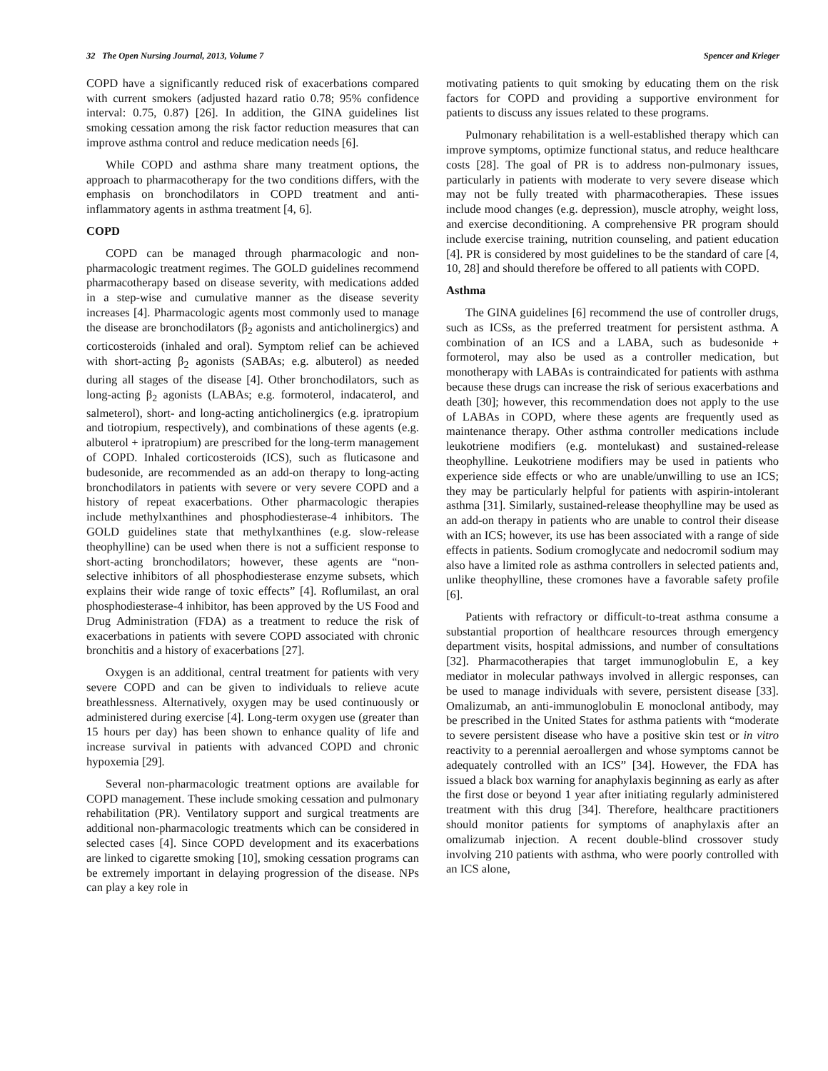32 The Open Nursing Journal, 2013, Volume 7 Spencer and Krieger
COPD have a significantly reduced risk of exacerbations compared with current smokers (adjusted hazard ratio 0.78; 95% confidence interval: 0.75, 0.87) [26]. In addition, the GINA guidelines list smoking cessation among the risk factor reduction measures that can improve asthma control and reduce medication needs [6].
While COPD and asthma share many treatment options, the approach to pharmacotherapy for the two conditions differs, with the emphasis on bronchodilators in COPD treatment and anti-inflammatory agents in asthma treatment [4, 6].
COPD
COPD can be managed through pharmacologic and non-pharmacologic treatment regimes. The GOLD guidelines recommend pharmacotherapy based on disease severity, with medications added in a step-wise and cumulative manner as the disease severity increases [4]. Pharmacologic agents most commonly used to manage the disease are bronchodilators (β<sub>2</sub> agonists and anticholinergics) and corticosteroids (inhaled and oral). Symptom relief can be achieved with short-acting β<sub>2</sub> agonists (SABAs; e.g. albuterol) as needed during all stages of the disease [4]. Other bronchodilators, such as long-acting β<sub>2</sub> agonists (LABAs; e.g. formoterol, indacaterol, and salmeterol), short- and long-acting anticholinergics (e.g. ipratropium and tiotropium, respectively), and combinations of these agents (e.g. albuterol + ipratropium) are prescribed for the long-term management of COPD. Inhaled corticosteroids (ICS), such as fluticasone and budesonide, are recommended as an add-on therapy to long-acting bronchodilators in patients with severe or very severe COPD and a history of repeat exacerbations. Other pharmacologic therapies include methylxanthines and phosphodiesterase-4 inhibitors. The GOLD guidelines state that methylxanthines (e.g. slow-release theophylline) can be used when there is not a sufficient response to short-acting bronchodilators; however, these agents are “non-selective inhibitors of all phosphodiesterase enzyme subsets, which explains their wide range of toxic effects” [4]. Roflumilast, an oral phosphodiesterase-4 inhibitor, has been approved by the US Food and Drug Administration (FDA) as a treatment to reduce the risk of exacerbations in patients with severe COPD associated with chronic bronchitis and a history of exacerbations [27].
Oxygen is an additional, central treatment for patients with very severe COPD and can be given to individuals to relieve acute breathlessness. Alternatively, oxygen may be used continuously or administered during exercise [4]. Long-term oxygen use (greater than 15 hours per day) has been shown to enhance quality of life and increase survival in patients with advanced COPD and chronic hypoxemia [29].
Several non-pharmacologic treatment options are available for COPD management. These include smoking cessation and pulmonary rehabilitation (PR). Ventilatory support and surgical treatments are additional non-pharmacologic treatments which can be considered in selected cases [4]. Since COPD development and its exacerbations are linked to cigarette smoking [10], smoking cessation programs can be extremely important in delaying progression of the disease. NPs can play a key role in
motivating patients to quit smoking by educating them on the risk factors for COPD and providing a supportive environment for patients to discuss any issues related to these programs.
Pulmonary rehabilitation is a well-established therapy which can improve symptoms, optimize functional status, and reduce healthcare costs [28]. The goal of PR is to address non-pulmonary issues, particularly in patients with moderate to very severe disease which may not be fully treated with pharmacotherapies. These issues include mood changes (e.g. depression), muscle atrophy, weight loss, and exercise deconditioning. A comprehensive PR program should include exercise training, nutrition counseling, and patient education [4]. PR is considered by most guidelines to be the standard of care [4, 10, 28] and should therefore be offered to all patients with COPD.
Asthma
The GINA guidelines [6] recommend the use of controller drugs, such as ICSs, as the preferred treatment for persistent asthma. A combination of an ICS and a LABA, such as budesonide + formoterol, may also be used as a controller medication, but monotherapy with LABAs is contraindicated for patients with asthma because these drugs can increase the risk of serious exacerbations and death [30]; however, this recommendation does not apply to the use of LABAs in COPD, where these agents are frequently used as maintenance therapy. Other asthma controller medications include leukotriene modifiers (e.g. montelukast) and sustained-release theophylline. Leukotriene modifiers may be used in patients who experience side effects or who are unable/unwilling to use an ICS; they may be particularly helpful for patients with aspirin-intolerant asthma [31]. Similarly, sustained-release theophylline may be used as an add-on therapy in patients who are unable to control their disease with an ICS; however, its use has been associated with a range of side effects in patients. Sodium cromoglycate and nedocromil sodium may also have a limited role as asthma controllers in selected patients and, unlike theophylline, these cromones have a favorable safety profile [6].
Patients with refractory or difficult-to-treat asthma consume a substantial proportion of healthcare resources through emergency department visits, hospital admissions, and number of consultations [32]. Pharmacotherapies that target immunoglobulin E, a key mediator in molecular pathways involved in allergic responses, can be used to manage individuals with severe, persistent disease [33]. Omalizumab, an anti-immunoglobulin E monoclonal antibody, may be prescribed in the United States for asthma patients with “moderate to severe persistent disease who have a positive skin test or in vitro reactivity to a perennial aeroallergen and whose symptoms cannot be adequately controlled with an ICS” [34]. However, the FDA has issued a black box warning for anaphylaxis beginning as early as after the first dose or beyond 1 year after initiating regularly administered treatment with this drug [34]. Therefore, healthcare practitioners should monitor patients for symptoms of anaphylaxis after an omalizumab injection. A recent double-blind crossover study involving 210 patients with asthma, who were poorly controlled with an ICS alone,